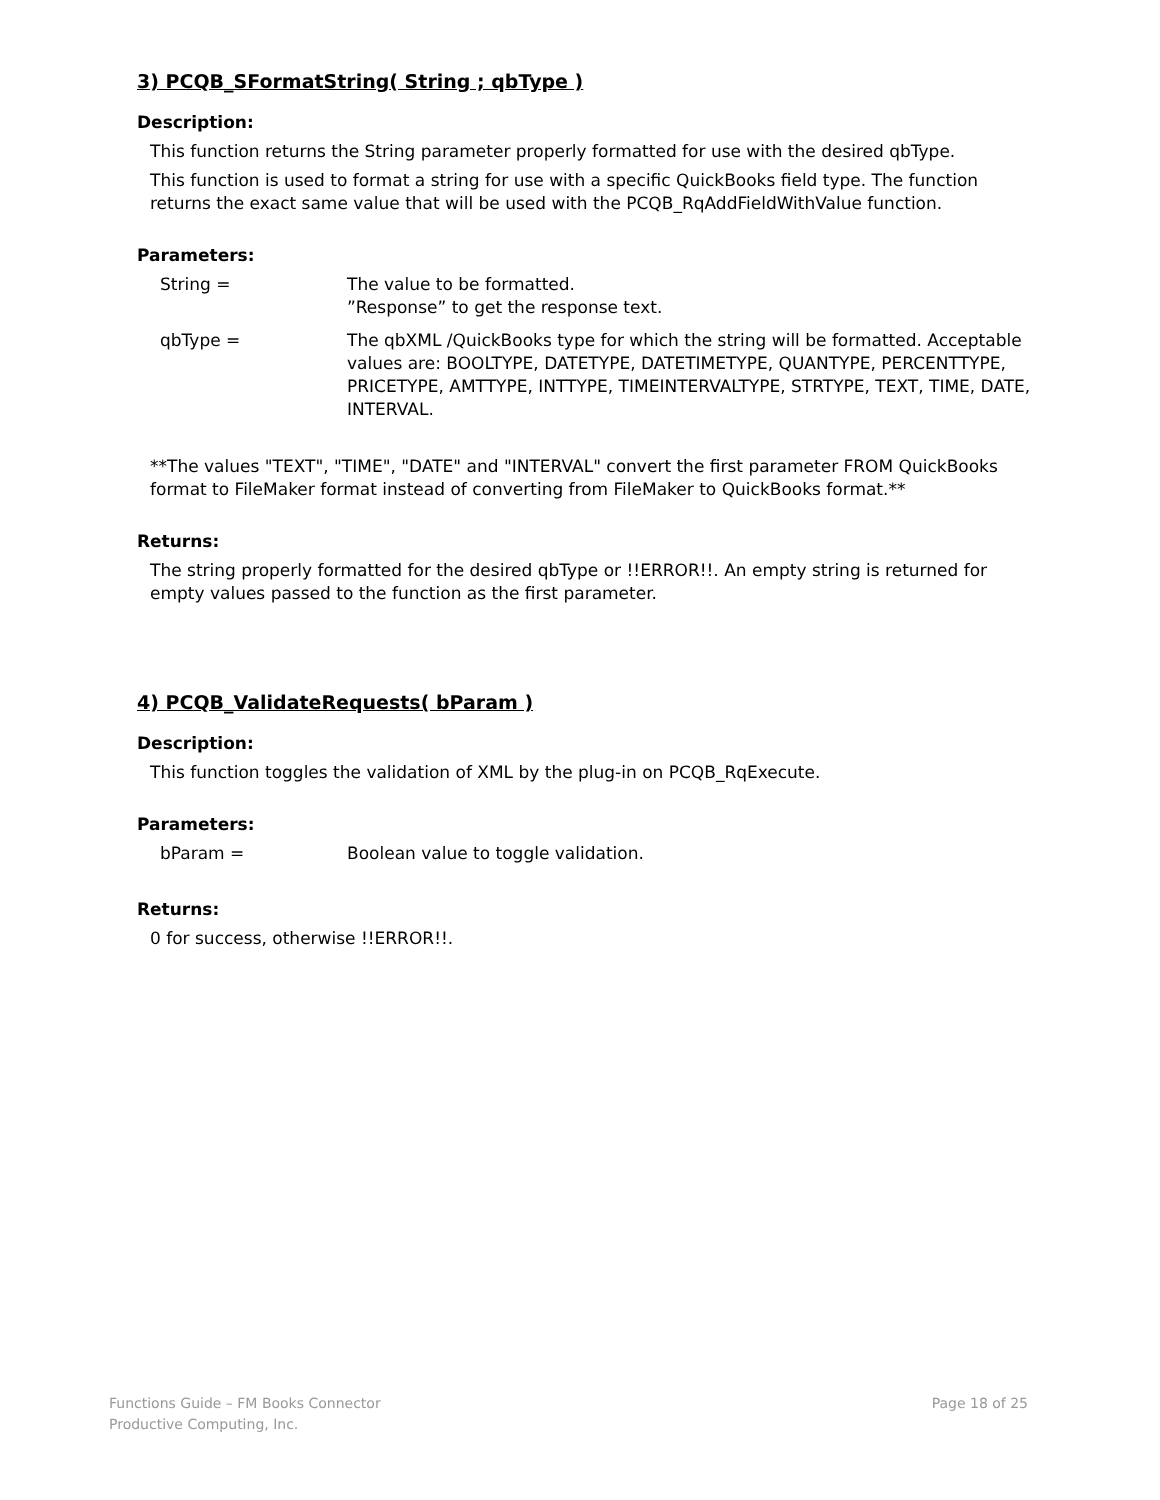3) PCQB_SFormatString( String ; qbType )
Description:
This function returns the String parameter properly formatted for use with the desired qbType.
This function is used to format a string for use with a specific QuickBooks field type. The function returns the exact same value that will be used with the PCQB_RqAddFieldWithValue function.
Parameters:
String = The value to be formatted.
”Response” to get the response text.
qbType = The qbXML /QuickBooks type for which the string will be formatted. Acceptable values are: BOOLTYPE, DATETYPE, DATETIMETYPE, QUANTYPE, PERCENTTYPE, PRICETYPE, AMTTYPE, INTTYPE, TIMEINTERVALTYPE, STRTYPE, TEXT, TIME, DATE, INTERVAL.
**The values "TEXT", "TIME", "DATE" and "INTERVAL" convert the first parameter FROM QuickBooks format to FileMaker format instead of converting from FileMaker to QuickBooks format.**
Returns:
The string properly formatted for the desired qbType or !!ERROR!!. An empty string is returned for empty values passed to the function as the first parameter.
4) PCQB_ValidateRequests( bParam )
Description:
This function toggles the validation of XML by the plug-in on PCQB_RqExecute.
Parameters:
bParam = Boolean value to toggle validation.
Returns:
0 for success, otherwise !!ERROR!!.
Functions Guide – FM Books Connector
Productive Computing, Inc.
Page 18 of 25